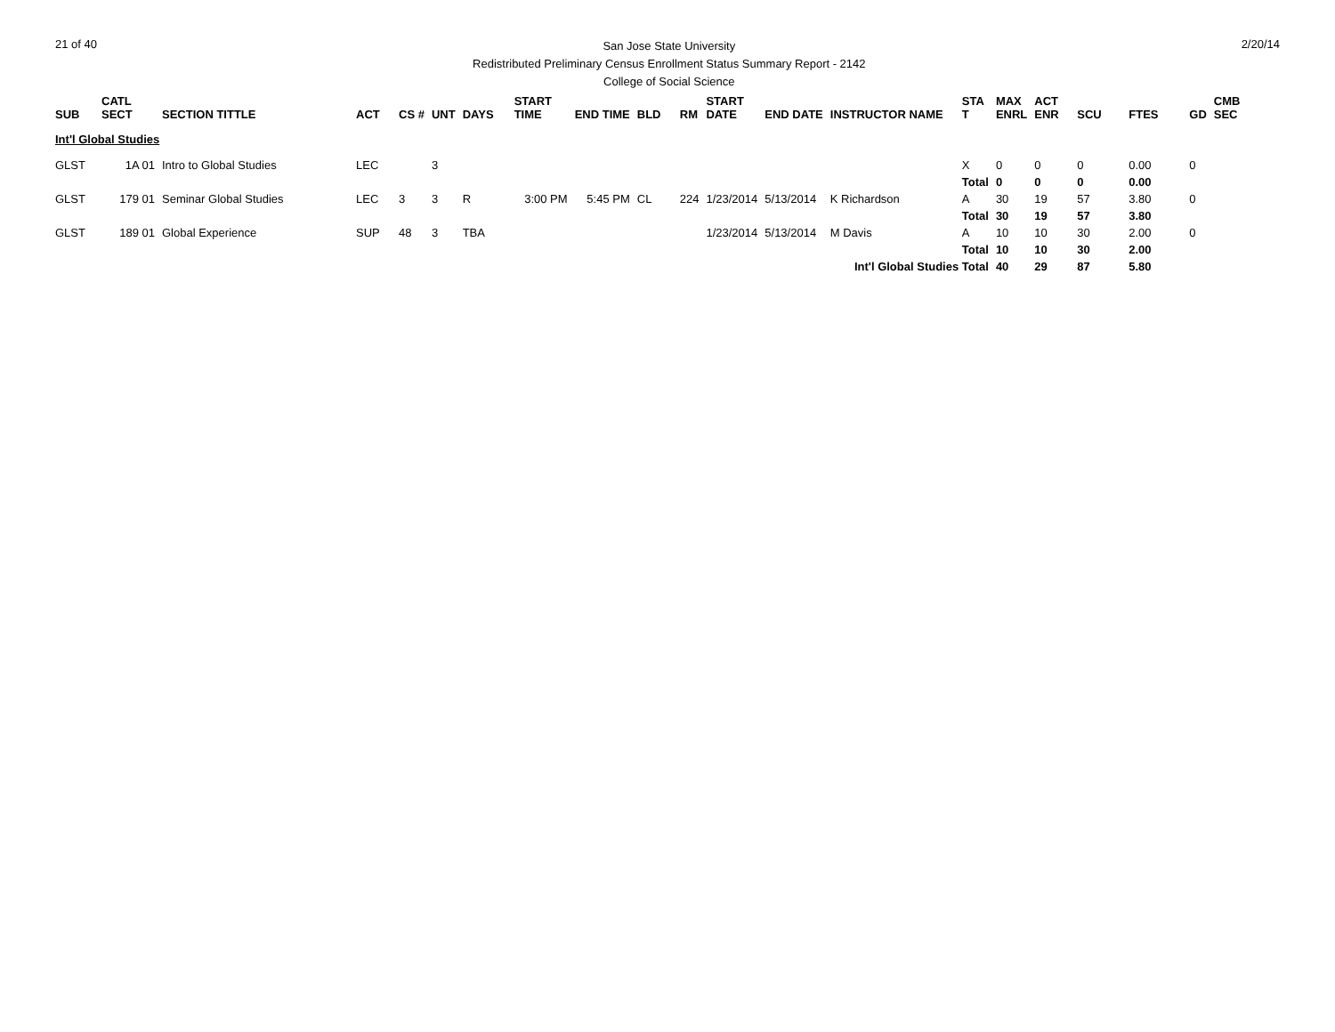21 of 40
San Jose State University
Redistributed Preliminary Census Enrollment Status Summary Report - 2142
College of Social Science
2/20/14
| SUB | CATL SECT | SECTION TITTLE | ACT | CS # | UNT | DAYS | START TIME | END TIME | BLD | RM | START DATE | END DATE | INSTRUCTOR NAME | STA T | MAX ENRL | ACT ENR | SCU | FTES | GD | CMB SEC |
| --- | --- | --- | --- | --- | --- | --- | --- | --- | --- | --- | --- | --- | --- | --- | --- | --- | --- | --- | --- | --- |
| Int'l Global Studies | | | | | | | | | | | | | | | | | | | | |
| GLST | 1A 01 | Intro to Global Studies | LEC | | 3 | | | | | | | | | X | 0 | 0 | 0 | 0.00 | 0 | |
| | | | | | | | | | | | | | | Total | 0 | 0 | 0 | 0.00 | | |
| GLST | 179 01 | Seminar Global Studies | LEC | 3 | 3 | R | 3:00 PM | 5:45 PM | CL | 224 | 1/23/2014 | 5/13/2014 | K Richardson | A | 30 | 19 | 57 | 3.80 | 0 | |
| | | | | | | | | | | | | | | Total | 30 | 19 | 57 | 3.80 | | |
| GLST | 189 01 | Global Experience | SUP | 48 | 3 | TBA | | | | | 1/23/2014 | 5/13/2014 | M Davis | A | 10 | 10 | 30 | 2.00 | 0 | |
| | | | | | | | | | | | | | | Total | 10 | 10 | 30 | 2.00 | | |
| Int'l Global Studies Total | | | | | | | | | | | | | | | 40 | 29 | 87 | 5.80 | | |